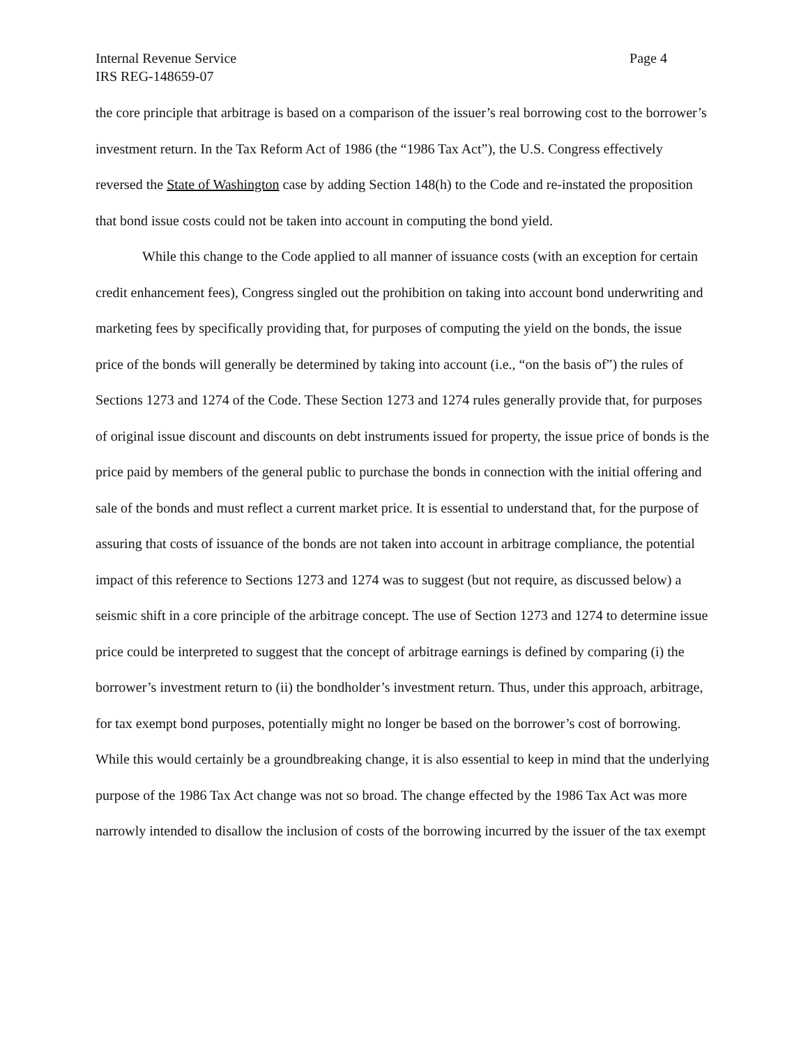Internal Revenue Service Page 4
IRS REG-148659-07
the core principle that arbitrage is based on a comparison of the issuer’s real borrowing cost to the borrower’s investment return. In the Tax Reform Act of 1986 (the “1986 Tax Act”), the U.S. Congress effectively reversed the State of Washington case by adding Section 148(h) to the Code and re-instated the proposition that bond issue costs could not be taken into account in computing the bond yield.
While this change to the Code applied to all manner of issuance costs (with an exception for certain credit enhancement fees), Congress singled out the prohibition on taking into account bond underwriting and marketing fees by specifically providing that, for purposes of computing the yield on the bonds, the issue price of the bonds will generally be determined by taking into account (i.e., “on the basis of”) the rules of Sections 1273 and 1274 of the Code. These Section 1273 and 1274 rules generally provide that, for purposes of original issue discount and discounts on debt instruments issued for property, the issue price of bonds is the price paid by members of the general public to purchase the bonds in connection with the initial offering and sale of the bonds and must reflect a current market price. It is essential to understand that, for the purpose of assuring that costs of issuance of the bonds are not taken into account in arbitrage compliance, the potential impact of this reference to Sections 1273 and 1274 was to suggest (but not require, as discussed below) a seismic shift in a core principle of the arbitrage concept. The use of Section 1273 and 1274 to determine issue price could be interpreted to suggest that the concept of arbitrage earnings is defined by comparing (i) the borrower’s investment return to (ii) the bondholder’s investment return. Thus, under this approach, arbitrage, for tax exempt bond purposes, potentially might no longer be based on the borrower’s cost of borrowing. While this would certainly be a groundbreaking change, it is also essential to keep in mind that the underlying purpose of the 1986 Tax Act change was not so broad. The change effected by the 1986 Tax Act was more narrowly intended to disallow the inclusion of costs of the borrowing incurred by the issuer of the tax exempt